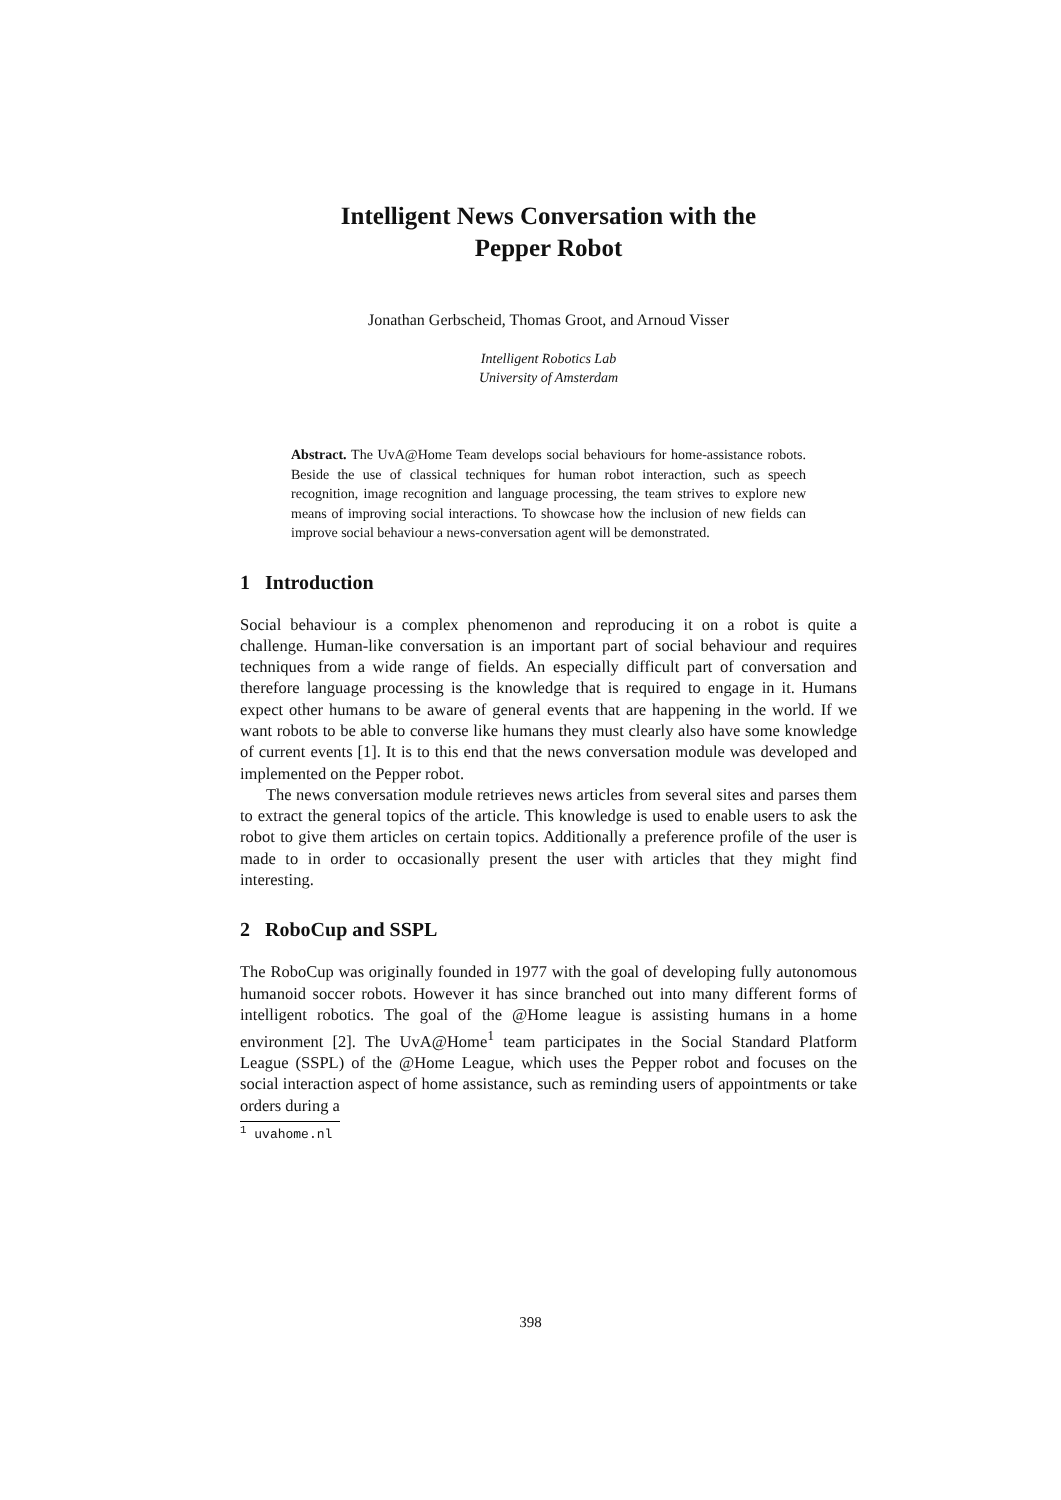Intelligent News Conversation with the Pepper Robot
Jonathan Gerbscheid, Thomas Groot, and Arnoud Visser
Intelligent Robotics Lab
University of Amsterdam
Abstract. The UvA@Home Team develops social behaviours for home-assistance robots. Beside the use of classical techniques for human robot interaction, such as speech recognition, image recognition and language processing, the team strives to explore new means of improving social interactions. To showcase how the inclusion of new fields can improve social behaviour a news-conversation agent will be demonstrated.
1 Introduction
Social behaviour is a complex phenomenon and reproducing it on a robot is quite a challenge. Human-like conversation is an important part of social behaviour and requires techniques from a wide range of fields. An especially difficult part of conversation and therefore language processing is the knowledge that is required to engage in it. Humans expect other humans to be aware of general events that are happening in the world. If we want robots to be able to converse like humans they must clearly also have some knowledge of current events [1]. It is to this end that the news conversation module was developed and implemented on the Pepper robot.
The news conversation module retrieves news articles from several sites and parses them to extract the general topics of the article. This knowledge is used to enable users to ask the robot to give them articles on certain topics. Additionally a preference profile of the user is made to in order to occasionally present the user with articles that they might find interesting.
2 RoboCup and SSPL
The RoboCup was originally founded in 1977 with the goal of developing fully autonomous humanoid soccer robots. However it has since branched out into many different forms of intelligent robotics. The goal of the @Home league is assisting humans in a home environment [2]. The UvA@Home<sup>1</sup> team participates in the Social Standard Platform League (SSPL) of the @Home League, which uses the Pepper robot and focuses on the social interaction aspect of home assistance, such as reminding users of appointments or take orders during a
<sup>1</sup> uvahome.nl
398